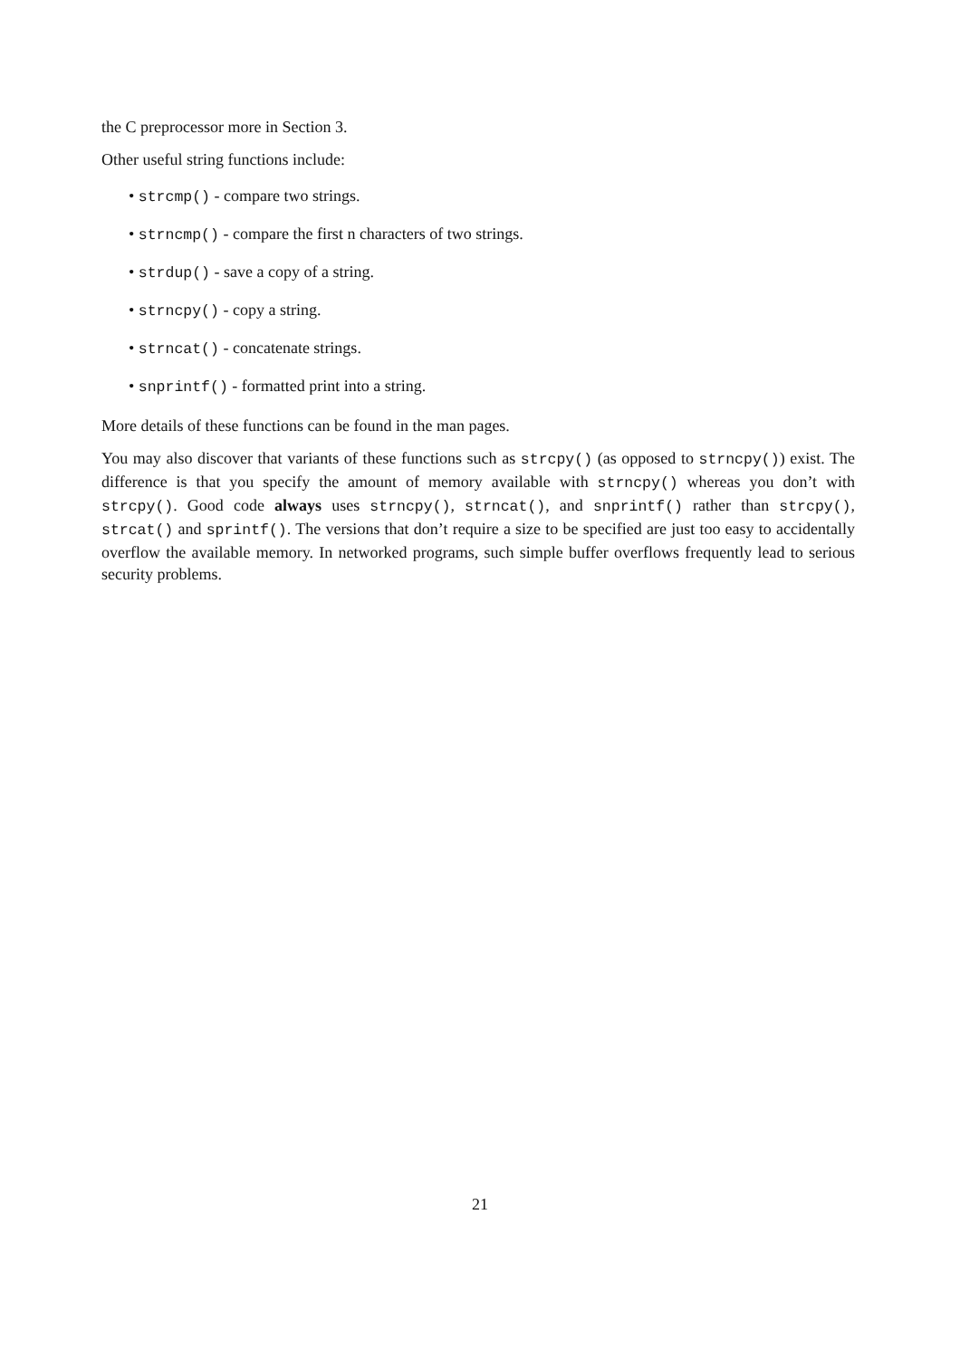the C preprocessor more in Section 3.
Other useful string functions include:
• strcmp() - compare two strings.
• strncmp() - compare the first n characters of two strings.
• strdup() - save a copy of a string.
• strncpy() - copy a string.
• strncat() - concatenate strings.
• snprintf() - formatted print into a string.
More details of these functions can be found in the man pages.
You may also discover that variants of these functions such as strcpy() (as opposed to strncpy()) exist. The difference is that you specify the amount of memory available with strncpy() whereas you don’t with strcpy(). Good code always uses strncpy(), strncat(), and snprintf() rather than strcpy(), strcat() and sprintf(). The versions that don’t require a size to be specified are just too easy to accidentally overflow the available memory. In networked programs, such simple buffer overflows frequently lead to serious security problems.
21